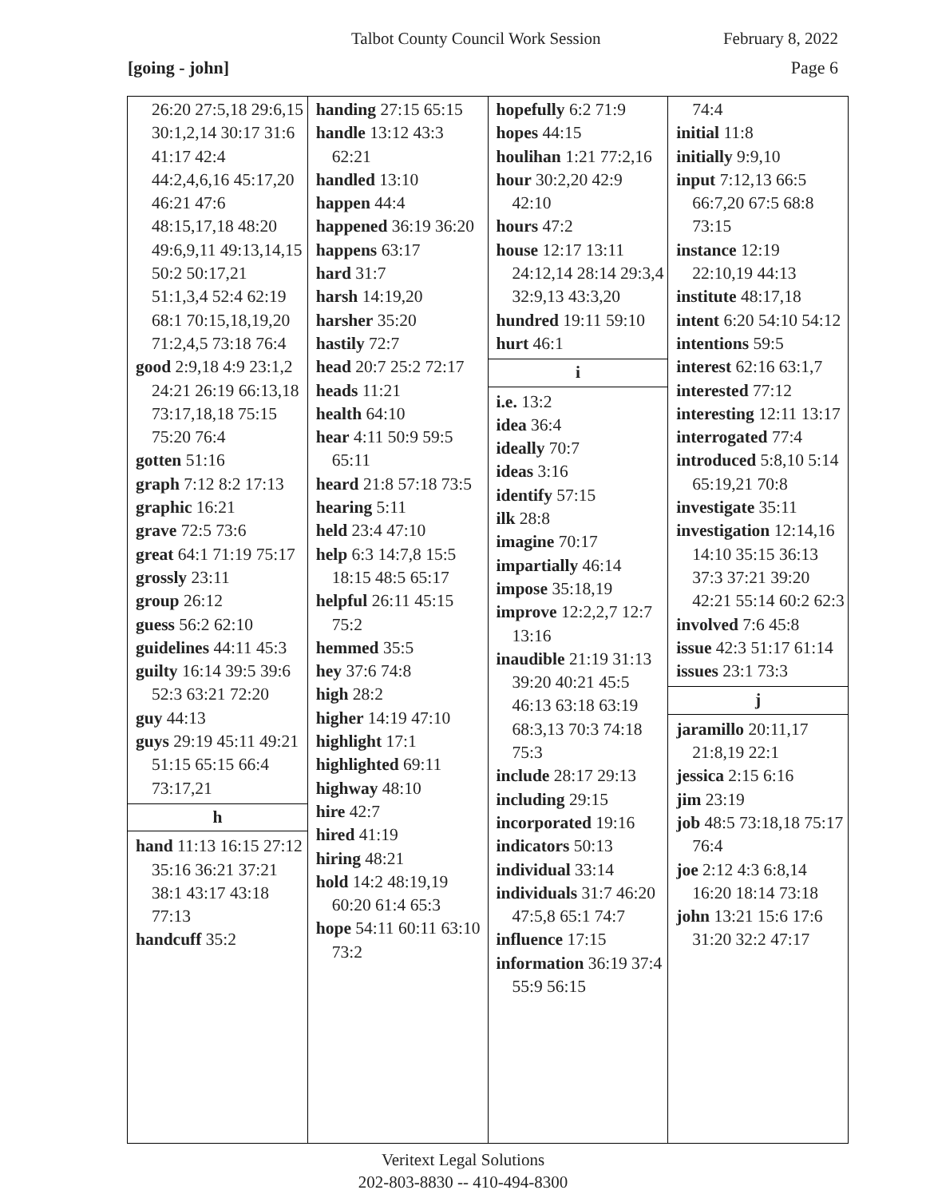Talbot County Council Work Session
February 8, 2022
[going - john] Page 6
26:20 27:5,18 29:6,15 30:1,2,14 30:17 31:6 41:17 42:4 44:2,4,6,16 45:17,20 46:21 47:6 48:15,17,18 48:20 49:6,9,11 49:13,14,15 50:2 50:17,21 51:1,3,4 52:4 62:19 68:1 70:15,18,19,20 71:2,4,5 73:18 76:4
good 2:9,18 4:9 23:1,2 24:21 26:19 66:13,18 73:17,18,18 75:15 75:20 76:4
gotten 51:16
graph 7:12 8:2 17:13
graphic 16:21
grave 72:5 73:6
great 64:1 71:19 75:17
grossly 23:11
group 26:12
guess 56:2 62:10
guidelines 44:11 45:3
guilty 16:14 39:5 39:6 52:3 63:21 72:20
guy 44:13
guys 29:19 45:11 49:21 51:15 65:15 66:4 73:17,21
h
hand 11:13 16:15 27:12 35:16 36:21 37:21 38:1 43:17 43:18 77:13
handcuff 35:2
handing 27:15 65:15
handle 13:12 43:3 62:21
handled 13:10
happen 44:4
happened 36:19 36:20
happens 63:17
hard 31:7
harsh 14:19,20
harsher 35:20
hastily 72:7
head 20:7 25:2 72:17
heads 11:21
health 64:10
hear 4:11 50:9 59:5 65:11
heard 21:8 57:18 73:5
hearing 5:11
held 23:4 47:10
help 6:3 14:7,8 15:5 18:15 48:5 65:17
helpful 26:11 45:15 75:2
hemmed 35:5
hey 37:6 74:8
high 28:2
higher 14:19 47:10
highlight 17:1
highlighted 69:11
highway 48:10
hire 42:7
hired 41:19
hiring 48:21
hold 14:2 48:19,19 60:20 61:4 65:3
hope 54:11 60:11 63:10 73:2
hopefully 6:2 71:9
hopes 44:15
houlihan 1:21 77:2,16
hour 30:2,20 42:9 42:10
hours 47:2
house 12:17 13:11 24:12,14 28:14 29:3,4 32:9,13 43:3,20
hundred 19:11 59:10
hurt 46:1
i
i.e. 13:2
idea 36:4
ideally 70:7
ideas 3:16
identify 57:15
ilk 28:8
imagine 70:17
impartially 46:14
impose 35:18,19
improve 12:2,2,7 12:7 13:16
inaudible 21:19 31:13 39:20 40:21 45:5 46:13 63:18 63:19 68:3,13 70:3 74:18 75:3
include 28:17 29:13
including 29:15
incorporated 19:16
indicators 50:13
individual 33:14
individuals 31:7 46:20 47:5,8 65:1 74:7
influence 17:15
information 36:19 37:4 55:9 56:15
74:4
initial 11:8
initially 9:9,10
input 7:12,13 66:5 66:7,20 67:5 68:8 73:15
instance 12:19 22:10,19 44:13
institute 48:17,18
intent 6:20 54:10 54:12
intentions 59:5
interest 62:16 63:1,7
interested 77:12
interesting 12:11 13:17
interrogated 77:4
introduced 5:8,10 5:14 65:19,21 70:8
investigate 35:11
investigation 12:14,16 14:10 35:15 36:13 37:3 37:21 39:20 42:21 55:14 60:2 62:3
involved 7:6 45:8
issue 42:3 51:17 61:14
issues 23:1 73:3
j
jaramillo 20:11,17 21:8,19 22:1
jessica 2:15 6:16
jim 23:19
job 48:5 73:18,18 75:17 76:4
joe 2:12 4:3 6:8,14 16:20 18:14 73:18
john 13:21 15:6 17:6 31:20 32:2 47:17
Veritext Legal Solutions
202-803-8830 -- 410-494-8300